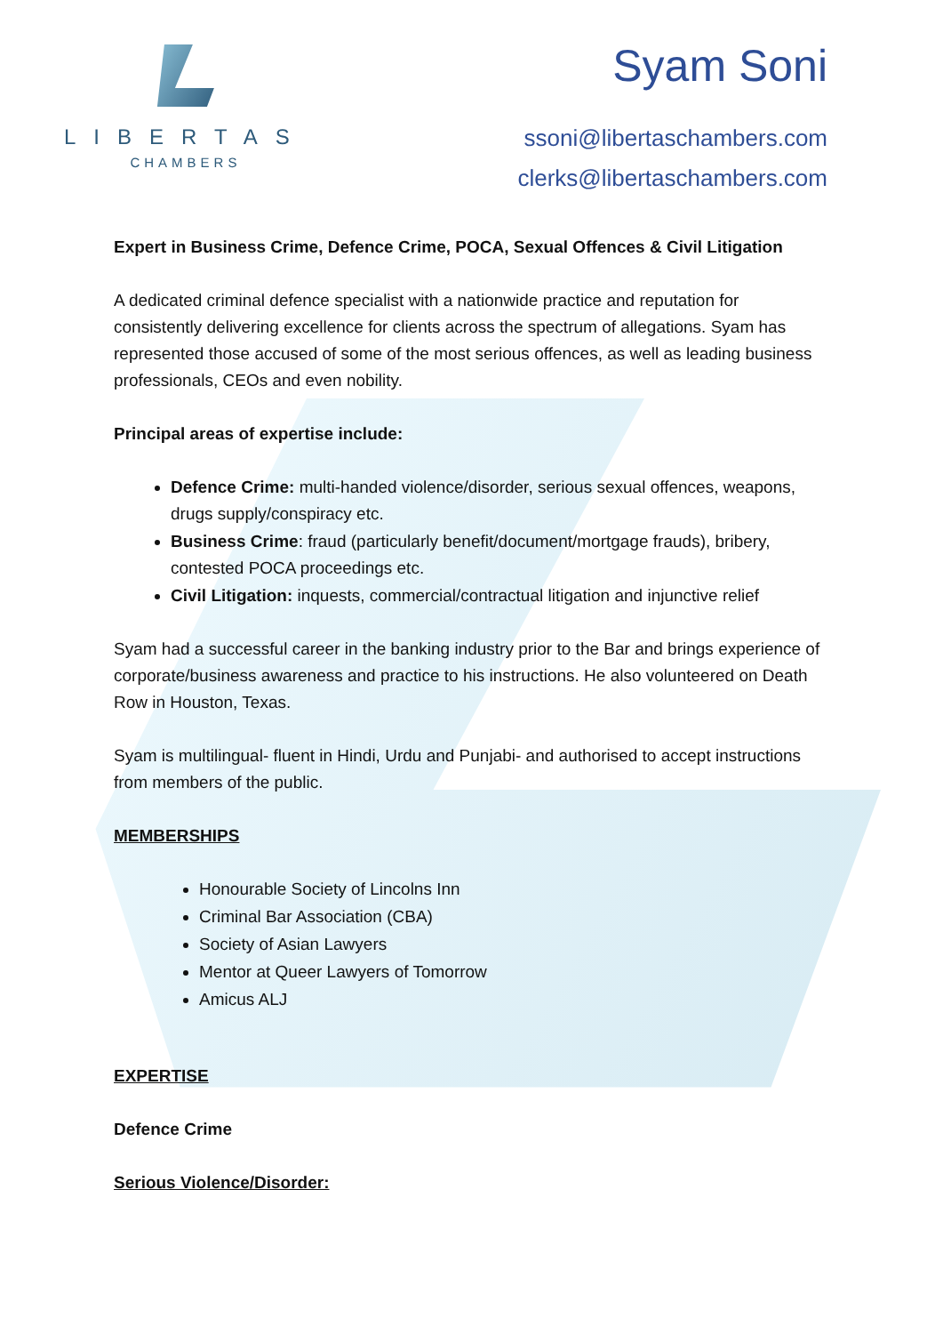LIBERTAS
CHAMBERS
Syam Soni
ssoni@libertaschambers.com
clerks@libertaschambers.com
Expert in Business Crime, Defence Crime, POCA, Sexual Offences & Civil Litigation
A dedicated criminal defence specialist with a nationwide practice and reputation for consistently delivering excellence for clients across the spectrum of allegations. Syam has represented those accused of some of the most serious offences, as well as leading business professionals, CEOs and even nobility.
Principal areas of expertise include:
Defence Crime: multi-handed violence/disorder, serious sexual offences, weapons, drugs supply/conspiracy etc.
Business Crime: fraud (particularly benefit/document/mortgage frauds), bribery, contested POCA proceedings etc.
Civil Litigation: inquests, commercial/contractual litigation and injunctive relief
Syam had a successful career in the banking industry prior to the Bar and brings experience of corporate/business awareness and practice to his instructions. He also volunteered on Death Row in Houston, Texas.
Syam is multilingual- fluent in Hindi, Urdu and Punjabi- and authorised to accept instructions from members of the public.
MEMBERSHIPS
Honourable Society of Lincolns Inn
Criminal Bar Association (CBA)
Society of Asian Lawyers
Mentor at Queer Lawyers of Tomorrow
Amicus ALJ
EXPERTISE
Defence Crime
Serious Violence/Disorder: